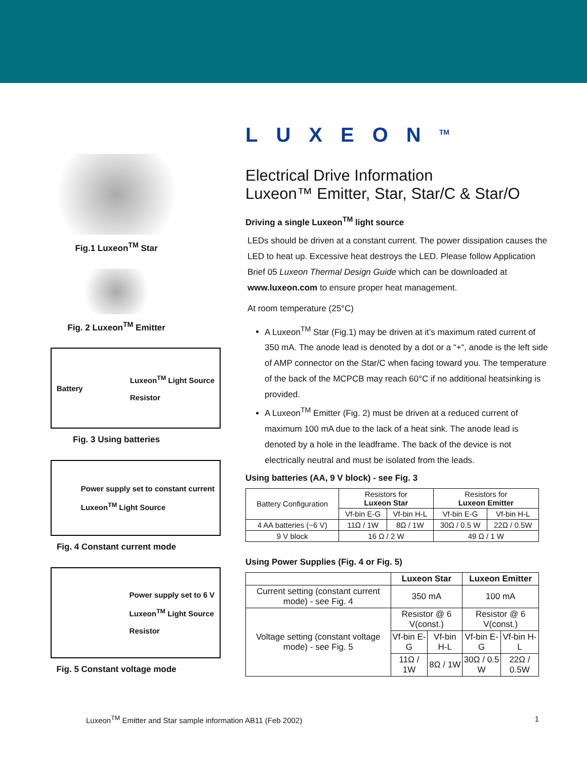Fig.1 Luxeon<sup>TM</sup> Star
Fig. 2 Luxeon<sup>TM</sup> Emitter
Battery Luxeon<sup>TM</sup> Light Source
Resistor
Fig. 3 Using batteries
Power supply set to constant current
Luxeon<sup>TM</sup> Light Source
Fig. 4 Constant current mode
Power supply set to 6 V
Luxeon<sup>TM</sup> Light Source
Resistor
Fig. 5 Constant voltage mode
LUXEON<sup>TM</sup>
Electrical Drive Information
Luxeon™ Emitter, Star, Star/C & Star/O
Driving a single Luxeon<sup>TM</sup> light source
LEDs should be driven at a constant current. The power dissipation causes the LED to heat up. Excessive heat destroys the LED. Please follow Application Brief 05 Luxeon Thermal Design Guide which can be downloaded at www.luxeon.com to ensure proper heat management.
At room temperature (25°C)
A Luxeon<sup>TM</sup> Star (Fig.1) may be driven at it’s maximum rated current of 350 mA. The anode lead is denoted by a dot or a “+“, anode is the left side of AMP connector on the Star/C when facing toward you. The temperature of the back of the MCPCB may reach 60°C if no additional heatsinking is provided.
A Luxeon<sup>TM</sup> Emitter (Fig. 2) must be driven at a reduced current of maximum 100 mA due to the lack of a heat sink. The anode lead is denoted by a hole in the leadframe. The back of the device is not electrically neutral and must be isolated from the leads.
Using batteries (AA, 9 V block) - see Fig. 3
| Battery Configuration | Resistors for Luxeon Star | | Resistors for Luxeon Emitter | |
| | Vf-bin E-G | Vf-bin H-L | Vf-bin E-G | Vf-bin H-L |
| 4 AA batteries (~6 V) | 11Ω / 1W | 8Ω / 1W | 30Ω / 0.5 W | 22Ω / 0.5W |
| 9 V block | 16 Ω / 2 W | | 49 Ω / 1 W | |
Using Power Supplies (Fig. 4 or Fig. 5)
| | Luxeon Star | | Luxeon Emitter | |
| --- | --- | --- | --- | --- |
| Current setting (constant current mode) - see Fig. 4 | 350 mA | | 100 mA | |
| Voltage setting (constant voltage mode) - see Fig. 5 | Resistor @ 6 V(const.) | | Resistor @ 6 V(const.) | |
| | Vf-bin E-G | Vf-bin H-L | Vf-bin E-G | Vf-bin H-L |
| | 11Ω / 1W | 8Ω / 1W | 30Ω / 0.5 W | 22Ω / 0.5W |
Luxeon<sup>TM</sup> Emitter and Star sample information AB11 (Feb 2002) 1